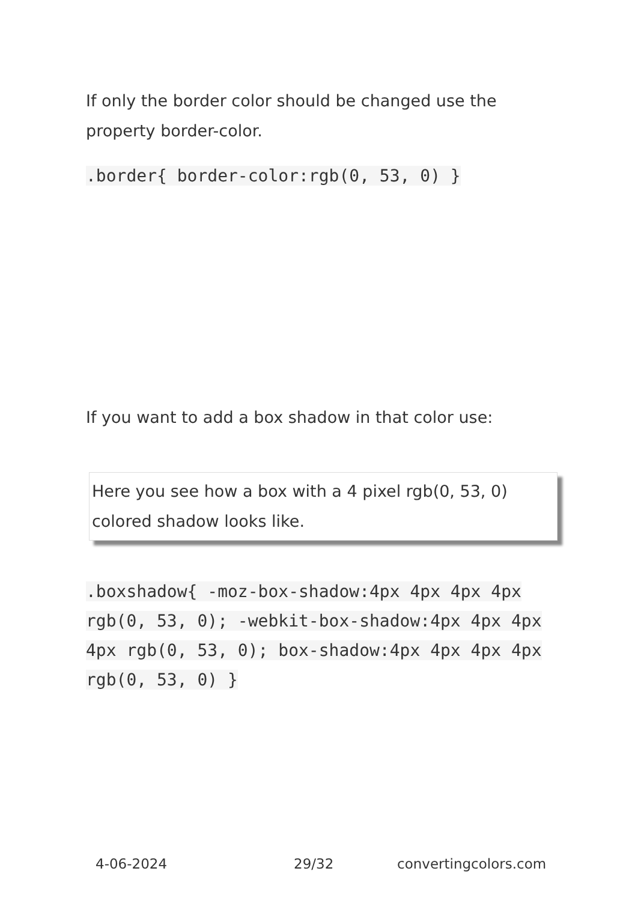If only the border color should be changed use the property border-color.
.border{ border-color:rgb(0, 53, 0) }
If you want to add a box shadow in that color use:
Here you see how a box with a 4 pixel rgb(0, 53, 0) colored shadow looks like.
.boxshadow{ -moz-box-shadow:4px 4px 4px 4px rgb(0, 53, 0); -webkit-box-shadow:4px 4px 4px 4px rgb(0, 53, 0); box-shadow:4px 4px 4px 4px rgb(0, 53, 0) }
4-06-2024 29/32 convertingcolors.com